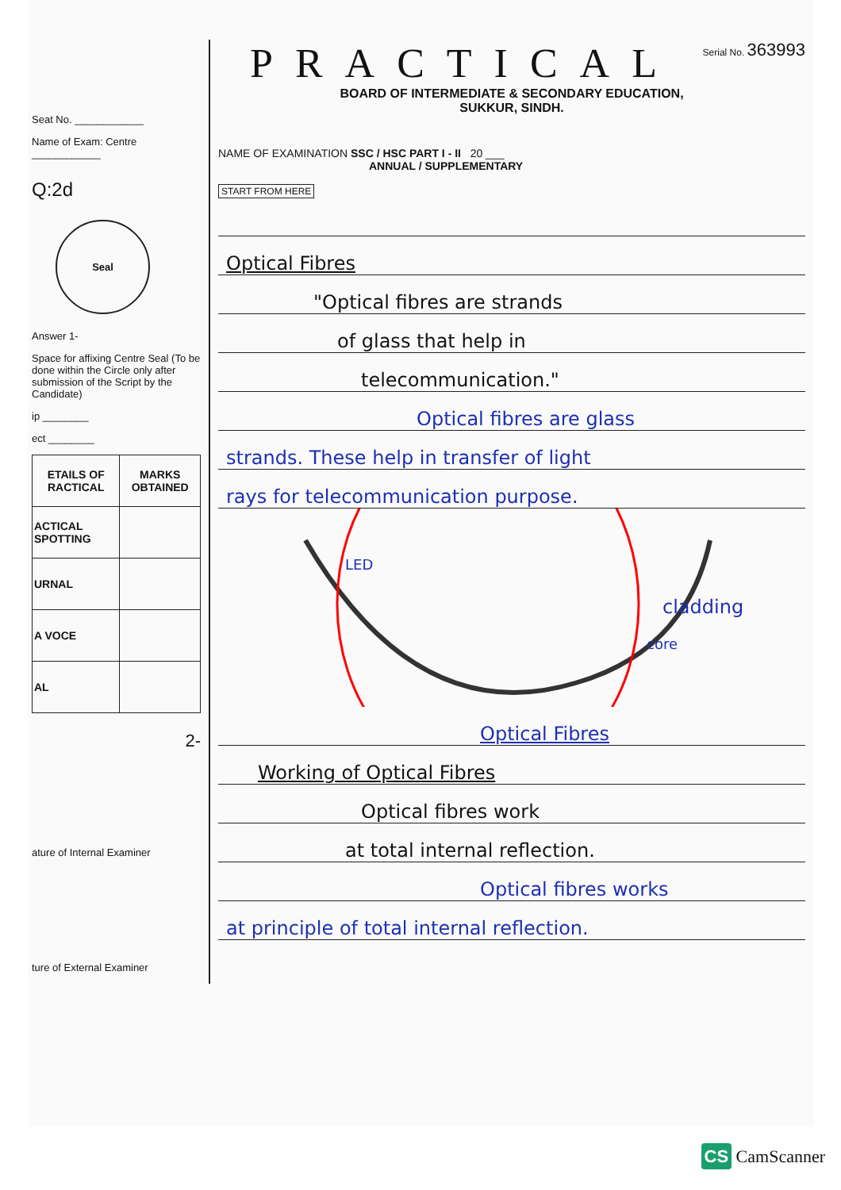Seat No. ____________
Name of Exam: Centre ____________
Q:2d
Seal
Answer 1-
Space for affixing Centre Seal (To be done within the Circle only after submission of the Script by the Candidate)
ip ________
ect ________
| ETAILS OF RACTICAL | MARKS OBTAINED |
| --- | --- |
| ACTICAL SPOTTING | |
| URNAL | |
| A VOCE | |
| AL | |
2-
ature of Internal Examiner
ture of External Examiner
PRACTICAL
Serial No. 363993
BOARD OF INTERMEDIATE & SECONDARY EDUCATION,
SUKKUR, SINDH.
NAME OF EXAMINATION SSC / HSC PART I - II 20 ___
ANNUAL / SUPPLEMENTARY
START FROM HERE
Optical Fibres
"Optical fibres are strands
of glass that help in
telecommunication."
Optical fibres are glass
strands. These help in transfer of light
rays for telecommunication purpose.
LED
cladding
core
Optical Fibres
Working of Optical Fibres
Optical fibres work
at total internal reflection.
Optical fibres works
at principle of total internal reflection.
CS CamScanner